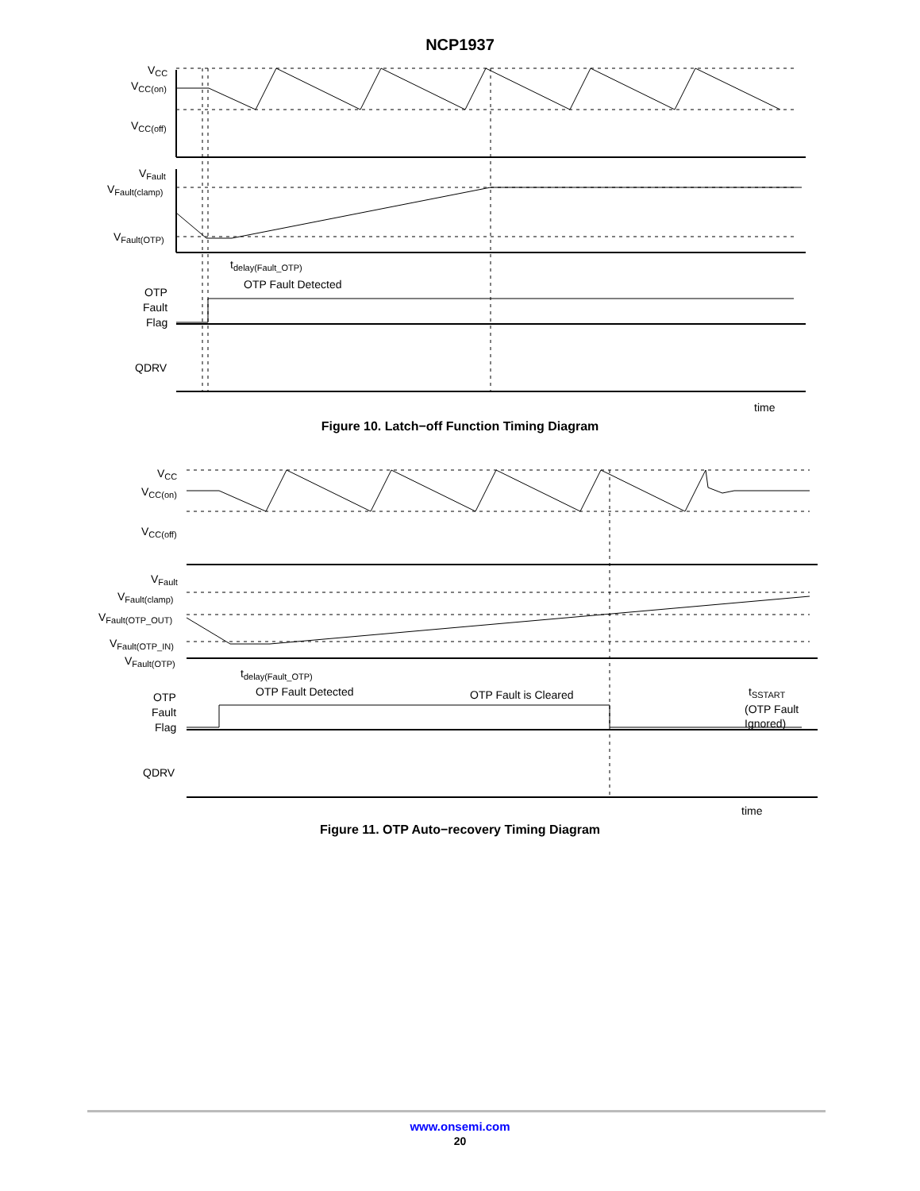NCP1937
VCC
VCC(on)
VCC(off)
VFault
VFault(clamp)
VFault(OTP)
tdelay(Fault_OTP)
OTP Fault Detected
OTP
Fault
Flag
QDRV
time
Figure 10. Latch−off Function Timing Diagram
VCC
VCC(on)
VCC(off)
VFault
VFault(clamp)
VFault(OTP_OUT)
VFault(OTP_IN)
VFault(OTP)
tdelay(Fault_OTP)
OTP Fault Detected
OTP Fault is Cleared
tSSTART
(OTP Fault
Ignored)
OTP
Fault
Flag
QDRV
time
Figure 11. OTP Auto−recovery Timing Diagram
www.onsemi.com
20